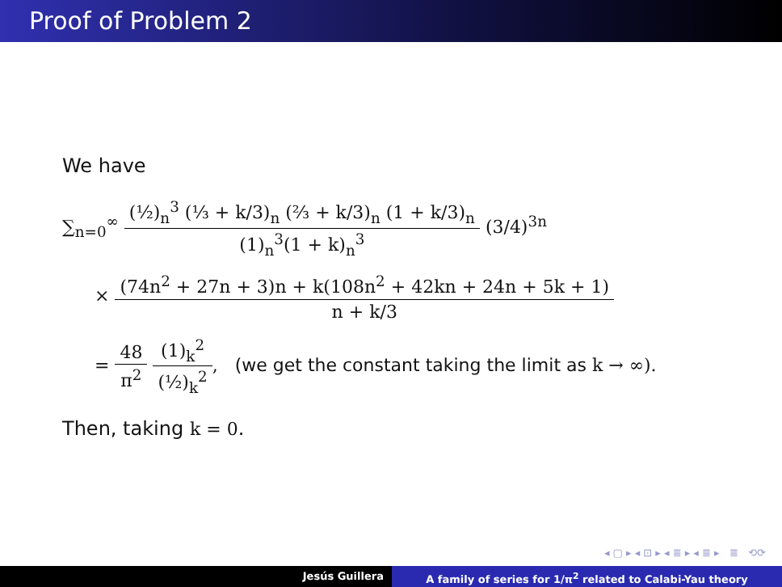Proof of Problem 2
We have
∑<sub>n=0</sub><sup>∞</sup> (½)<sub>n</sub><sup>3</sup> (⅓ + k/3)<sub>n</sub> (⅔ + k/3)<sub>n</sub> (1 + k/3)<sub>n</sub> (1)<sub>n</sub><sup>3</sup>(1 + k)<sub>n</sub><sup>3</sup> (3/4)<sup>3n</sup>
× (74n<sup>2</sup> + 27n + 3)n + k(108n<sup>2</sup> + 42kn + 24n + 5k + 1) n + k/3
= 48 π<sup>2</sup> (1)<sub>k</sub><sup>2</sup> (½)<sub>k</sub><sup>2</sup>, (we get the constant taking the limit as k → ∞).
Then, taking k = 0.
◂ ▢ ▸ ◂ ⊡ ▸ ◂ ≣ ▸ ◂ ≣ ▸ ≣ ⟲⟳
Jesús Guillera A family of series for 1/π<sup>2</sup> related to Calabi-Yau theory